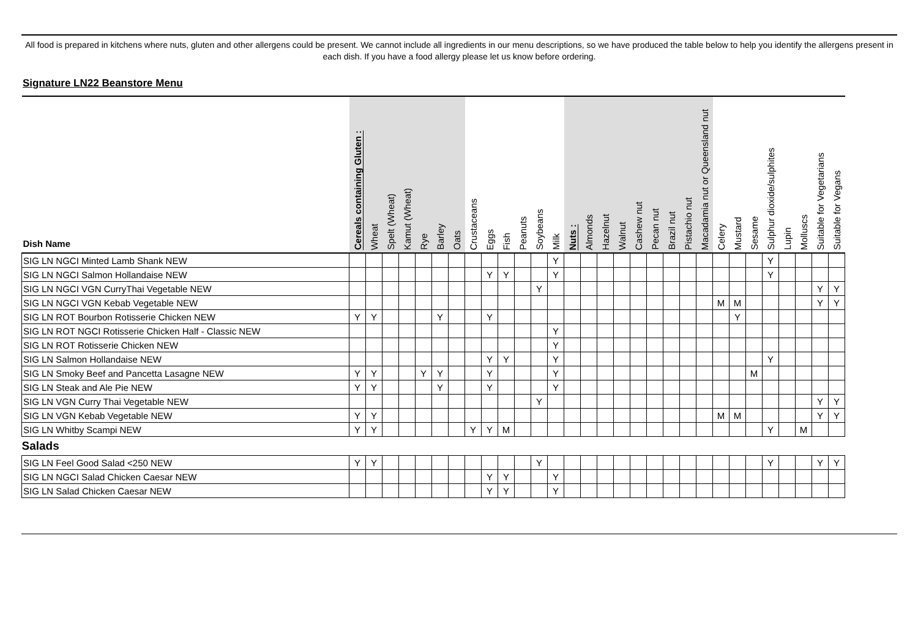All food is prepared in kitchens where nuts, gluten and other allergens could be present. We cannot include all ingredients in our menu descriptions, so we have produced the table below to help you identify the allergens present in each dish. If you have a food allergy please let us know before ordering.
Signature LN22 Beanstore Menu
| Dish Name | Cereals containing Gluten : | Wheat | Spelt (Wheat) | Kamut (Wheat) | Rye | Barley | Oats | Crustaceans | Eggs | Fish | Peanuts | Soybeans | Milk | Nuts : | Almonds | Hazelnut | Walnut | Cashew nut | Pecan nut | Brazil nut | Pistachio nut | Macadamia nut or Queensland nut | Celery | Mustard | Sesame | Sulphur dioxide/sulphites | Lupin | Molluscs | Suitable for Vegetarians | Suitable for Vegans |
| --- | --- | --- | --- | --- | --- | --- | --- | --- | --- | --- | --- | --- | --- | --- | --- | --- | --- | --- | --- | --- | --- | --- | --- | --- | --- | --- | --- | --- | --- | --- |
| SIG LN NGCI Minted Lamb Shank NEW | | | | | | | | | | | | | Y | | | | | | | | | | | | | Y | | | | |
| SIG LN NGCI Salmon Hollandaise NEW | | | | | | | | | Y | Y | | | Y | | | | | | | | | | | | | Y | | | | |
| SIG LN NGCI VGN CurryThai Vegetable NEW | | | | | | | | | | | | Y | | | | | | | | | | | | | | | | | Y | Y |
| SIG LN NGCI VGN Kebab Vegetable NEW | | | | | | | | | | | | | | | | | | | | | | | M | M | | | | | Y | Y |
| SIG LN ROT Bourbon Rotisserie Chicken NEW | Y | Y | | | | Y | | | Y | | | | | | | | | | | | | | | Y | | | | | | |
| SIG LN ROT NGCI Rotisserie Chicken Half - Classic NEW | | | | | | | | | | | | | Y | | | | | | | | | | | | | | | | | |
| SIG LN ROT Rotisserie Chicken NEW | | | | | | | | | | | | | Y | | | | | | | | | | | | | | | | | |
| SIG LN Salmon Hollandaise NEW | | | | | | | | | Y | Y | | | Y | | | | | | | | | | | | | Y | | | | |
| SIG LN Smoky Beef and Pancetta Lasagne NEW | Y | Y | | | Y | Y | | | Y | | | | Y | | | | | | | | | | | | M | | | | | |
| SIG LN Steak and Ale Pie NEW | Y | Y | | | | Y | | | Y | | | | Y | | | | | | | | | | | | | | | | | |
| SIG LN VGN Curry Thai Vegetable NEW | | | | | | | | | | | | Y | | | | | | | | | | | | | | | | | Y | Y |
| SIG LN VGN Kebab Vegetable NEW | Y | Y | | | | | | | | | | | | | | | | | | | | | M | M | | | | | Y | Y |
| SIG LN Whitby Scampi NEW | Y | Y | | | | | | Y | Y | M | | | | | | | | | | | | | | | | Y | | M | | |
| Salads | | | | | | | | | | | | | | | | | | | | | | | | | | | | | | |
| SIG LN Feel Good Salad <250 NEW | Y | Y | | | | | | | | | | Y | | | | | | | | | | | | | | Y | | | Y | Y |
| SIG LN NGCI Salad Chicken Caesar NEW | | | | | | | | | Y | Y | | | Y | | | | | | | | | | | | | | | | | |
| SIG LN Salad Chicken Caesar NEW | | | | | | | | | Y | Y | | | Y | | | | | | | | | | | | | | | | | |